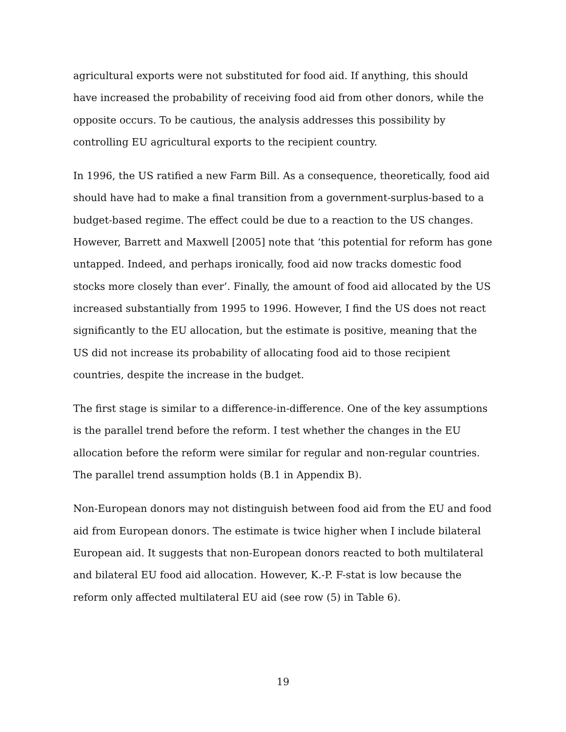agricultural exports were not substituted for food aid. If anything, this should have increased the probability of receiving food aid from other donors, while the opposite occurs. To be cautious, the analysis addresses this possibility by controlling EU agricultural exports to the recipient country.
In 1996, the US ratified a new Farm Bill. As a consequence, theoretically, food aid should have had to make a final transition from a government-surplus-based to a budget-based regime. The effect could be due to a reaction to the US changes. However, Barrett and Maxwell [2005] note that ‘this potential for reform has gone untapped. Indeed, and perhaps ironically, food aid now tracks domestic food stocks more closely than ever’. Finally, the amount of food aid allocated by the US increased substantially from 1995 to 1996. However, I find the US does not react significantly to the EU allocation, but the estimate is positive, meaning that the US did not increase its probability of allocating food aid to those recipient countries, despite the increase in the budget.
The first stage is similar to a difference-in-difference. One of the key assumptions is the parallel trend before the reform. I test whether the changes in the EU allocation before the reform were similar for regular and non-regular countries. The parallel trend assumption holds (B.1 in Appendix B).
Non-European donors may not distinguish between food aid from the EU and food aid from European donors. The estimate is twice higher when I include bilateral European aid. It suggests that non-European donors reacted to both multilateral and bilateral EU food aid allocation. However, K.-P. F-stat is low because the reform only affected multilateral EU aid (see row (5) in Table 6).
19